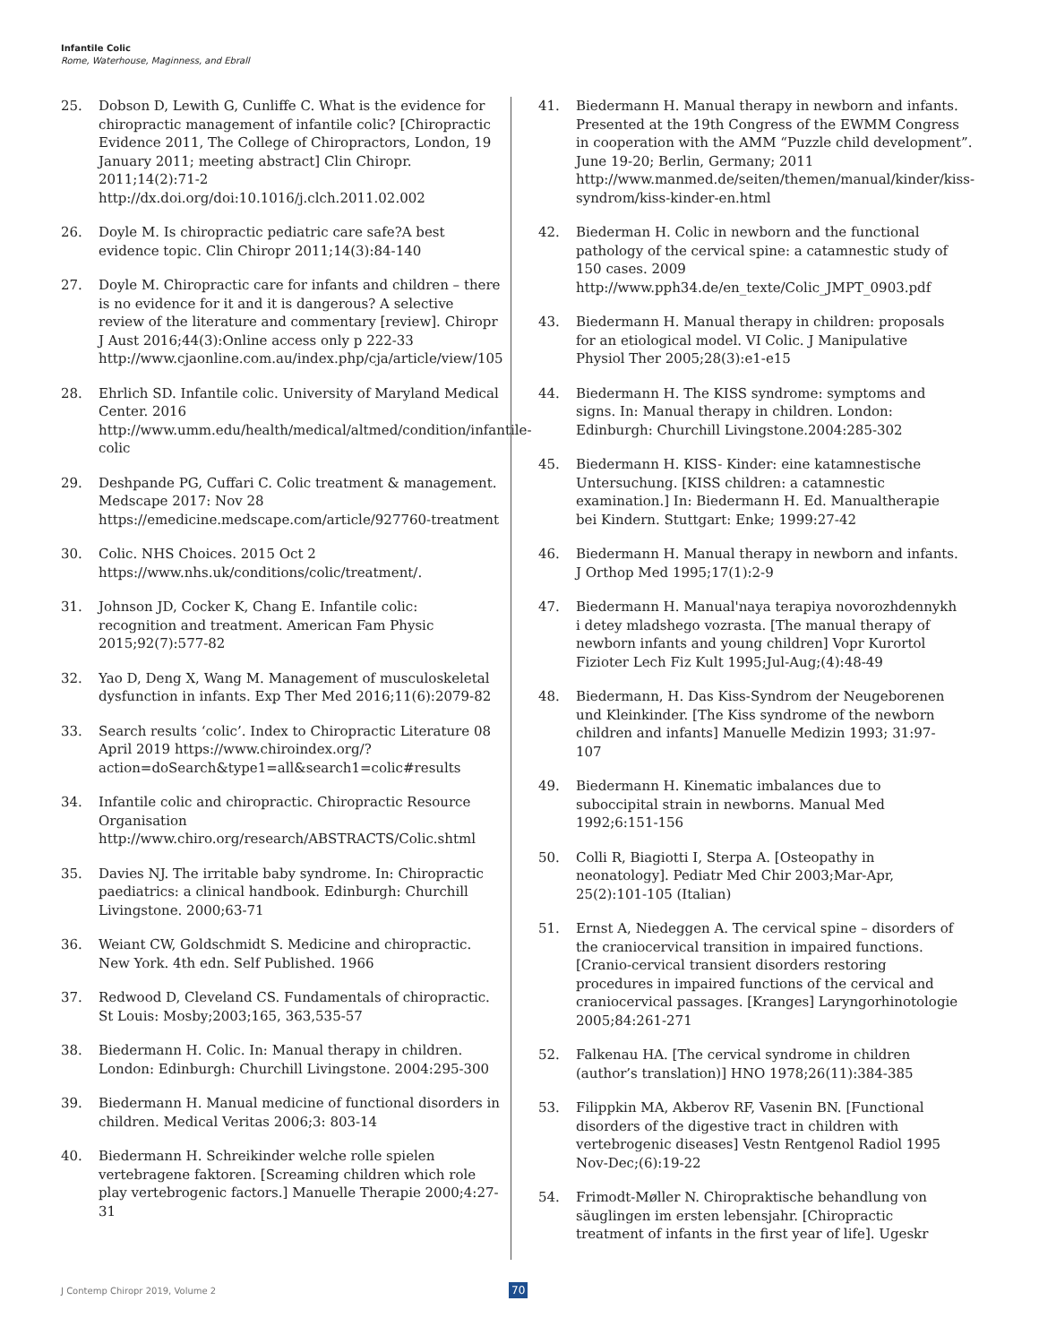Infantile Colic
Rome, Waterhouse, Maginness, and Ebrall
25. Dobson D, Lewith G, Cunliffe C. What is the evidence for chiropractic management of infantile colic? [Chiropractic Evidence 2011, The College of Chiropractors, London, 19 January 2011; meeting abstract] Clin Chiropr. 2011;14(2):71-2 http://dx.doi.org/doi:10.1016/j.clch.2011.02.002
26. Doyle M. Is chiropractic pediatric care safe?A best evidence topic. Clin Chiropr 2011;14(3):84-140
27. Doyle M. Chiropractic care for infants and children – there is no evidence for it and it is dangerous? A selective review of the literature and commentary [review]. Chiropr J Aust 2016;44(3):Online access only p 222-33 http://www.cjaonline.com.au/index.php/cja/article/view/105
28. Ehrlich SD. Infantile colic. University of Maryland Medical Center. 2016 http://www.umm.edu/health/medical/altmed/condition/infantile-colic
29. Deshpande PG, Cuffari C. Colic treatment & management. Medscape 2017: Nov 28 https://emedicine.medscape.com/article/927760-treatment
30. Colic. NHS Choices. 2015 Oct 2 https://www.nhs.uk/conditions/colic/treatment/.
31. Johnson JD, Cocker K, Chang E. Infantile colic: recognition and treatment. American Fam Physic 2015;92(7):577-82
32. Yao D, Deng X, Wang M. Management of musculoskeletal dysfunction in infants. Exp Ther Med 2016;11(6):2079-82
33. Search results ‘colic’. Index to Chiropractic Literature 08 April 2019 https://www.chiroindex.org/?action=doSearch&type1=all&search1=colic#results
34. Infantile colic and chiropractic. Chiropractic Resource Organisation http://www.chiro.org/research/ABSTRACTS/Colic.shtml
35. Davies NJ. The irritable baby syndrome. In: Chiropractic paediatrics: a clinical handbook. Edinburgh: Churchill Livingstone. 2000;63-71
36. Weiant CW, Goldschmidt S. Medicine and chiropractic. New York. 4th edn. Self Published. 1966
37. Redwood D, Cleveland CS. Fundamentals of chiropractic. St Louis: Mosby;2003;165, 363,535-57
38. Biedermann H. Colic. In: Manual therapy in children. London: Edinburgh: Churchill Livingstone. 2004:295-300
39. Biedermann H. Manual medicine of functional disorders in children. Medical Veritas 2006;3: 803-14
40. Biedermann H. Schreikinder welche rolle spielen vertebragene faktoren. [Screaming children which role play vertebrogenic factors.] Manuelle Therapie 2000;4:27-31
41. Biedermann H. Manual therapy in newborn and infants. Presented at the 19th Congress of the EWMM Congress in cooperation with the AMM “Puzzle child development”. June 19-20; Berlin, Germany; 2011 http://www.manmed.de/seiten/themen/manual/kinder/kiss-syndrom/kiss-kinder-en.html
42. Biederman H. Colic in newborn and the functional pathology of the cervical spine: a catamnestic study of 150 cases. 2009 http://www.pph34.de/en_texte/Colic_JMPT_0903.pdf
43. Biedermann H. Manual therapy in children: proposals for an etiological model. VI Colic. J Manipulative Physiol Ther 2005;28(3):e1-e15
44. Biedermann H. The KISS syndrome: symptoms and signs. In: Manual therapy in children. London: Edinburgh: Churchill Livingstone.2004:285-302
45. Biedermann H. KISS- Kinder: eine katamnestische Untersuchung. [KISS children: a catamnestic examination.] In: Biedermann H. Ed. Manualtherapie bei Kindern. Stuttgart: Enke; 1999:27-42
46. Biedermann H. Manual therapy in newborn and infants. J Orthop Med 1995;17(1):2-9
47. Biedermann H. Manual'naya terapiya novorozhdennykh i detey mladshego vozrasta. [The manual therapy of newborn infants and young children] Vopr Kurortol Fizioter Lech Fiz Kult 1995;Jul-Aug;(4):48-49
48. Biedermann, H. Das Kiss-Syndrom der Neugeborenen und Kleinkinder. [The Kiss syndrome of the newborn children and infants] Manuelle Medizin 1993; 31:97-107
49. Biedermann H. Kinematic imbalances due to suboccipital strain in newborns. Manual Med 1992;6:151-156
50. Colli R, Biagiotti I, Sterpa A. [Osteopathy in neonatology]. Pediatr Med Chir 2003;Mar-Apr, 25(2):101-105 (Italian)
51. Ernst A, Niedeggen A. The cervical spine – disorders of the craniocervical transition in impaired functions. [Cranio-cervical transient disorders restoring procedures in impaired functions of the cervical and craniocervical passages. [Kranges] Laryngorhinotologie 2005;84:261-271
52. Falkenau HA. [The cervical syndrome in children (author’s translation)] HNO 1978;26(11):384-385
53. Filippkin MA, Akberov RF, Vasenin BN. [Functional disorders of the digestive tract in children with vertebrogenic diseases] Vestn Rentgenol Radiol 1995 Nov-Dec;(6):19-22
54. Frimodt-Møller N. Chiropraktische behandlung von säuglingen im ersten lebensjahr. [Chiropractic treatment of infants in the first year of life]. Ugeskr
J Contemp Chiropr 2019, Volume 2
70